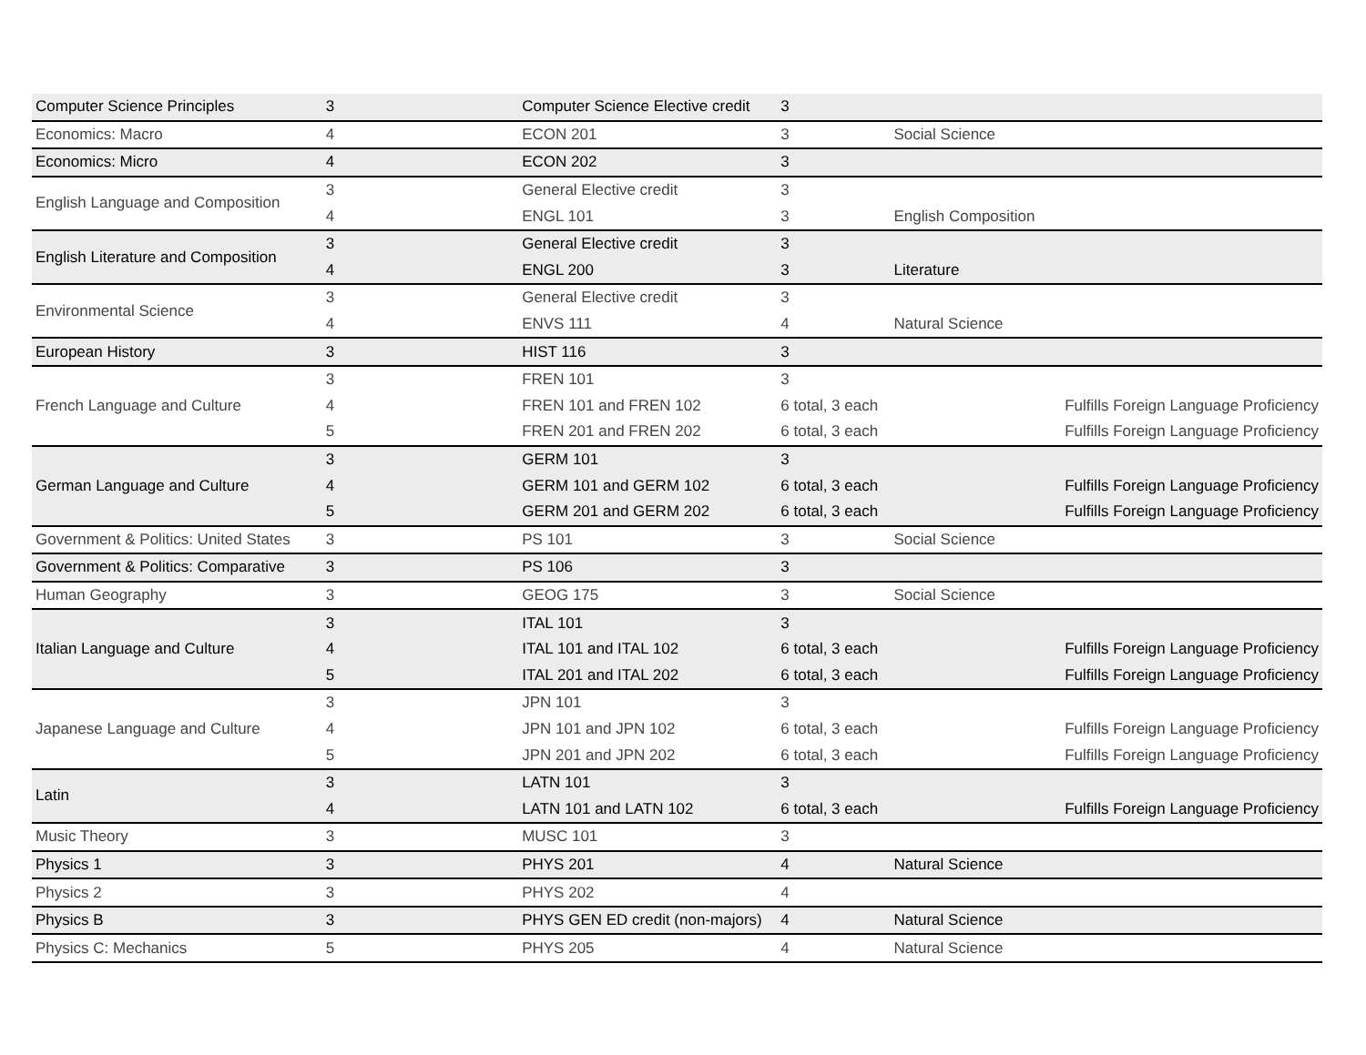| Computer Science Principles | 3 | Computer Science Elective credit | 3 | | |
| Economics: Macro | 4 | ECON 201 | 3 | Social Science | |
| Economics: Micro | 4 | ECON 202 | 3 | | |
| English Language and Composition | 3 | General Elective credit | 3 | | |
| | 4 | ENGL 101 | 3 | English Composition | |
| English Literature and Composition | 3 | General Elective credit | 3 | | |
| | 4 | ENGL 200 | 3 | Literature | |
| Environmental Science | 3 | General Elective credit | 3 | | |
| | 4 | ENVS 111 | 4 | Natural Science | |
| European History | 3 | HIST 116 | 3 | | |
| French Language and Culture | 3 | FREN 101 | 3 | | |
| | 4 | FREN 101 and FREN 102 | 6 total, 3 each | | Fulfills Foreign Language Proficiency |
| | 5 | FREN 201 and FREN 202 | 6 total, 3 each | | Fulfills Foreign Language Proficiency |
| German Language and Culture | 3 | GERM 101 | 3 | | |
| | 4 | GERM 101 and GERM 102 | 6 total, 3 each | | Fulfills Foreign Language Proficiency |
| | 5 | GERM 201 and GERM 202 | 6 total, 3 each | | Fulfills Foreign Language Proficiency |
| Government & Politics: United States | 3 | PS 101 | 3 | Social Science | |
| Government & Politics: Comparative | 3 | PS 106 | 3 | | |
| Human Geography | 3 | GEOG 175 | 3 | Social Science | |
| Italian Language and Culture | 3 | ITAL 101 | 3 | | |
| | 4 | ITAL 101 and ITAL 102 | 6 total, 3 each | | Fulfills Foreign Language Proficiency |
| | 5 | ITAL 201 and ITAL 202 | 6 total, 3 each | | Fulfills Foreign Language Proficiency |
| Japanese Language and Culture | 3 | JPN 101 | 3 | | |
| | 4 | JPN 101 and JPN 102 | 6 total, 3 each | | Fulfills Foreign Language Proficiency |
| | 5 | JPN 201 and JPN 202 | 6 total, 3 each | | Fulfills Foreign Language Proficiency |
| Latin | 3 | LATN 101 | 3 | | |
| | 4 | LATN 101 and LATN 102 | 6 total, 3 each | | Fulfills Foreign Language Proficiency |
| Music Theory | 3 | MUSC 101 | 3 | | |
| Physics 1 | 3 | PHYS 201 | 4 | Natural Science | |
| Physics 2 | 3 | PHYS 202 | 4 | | |
| Physics B | 3 | PHYS GEN ED credit (non-majors) | 4 | Natural Science | |
| Physics C: Mechanics | 5 | PHYS 205 | 4 | Natural Science | |